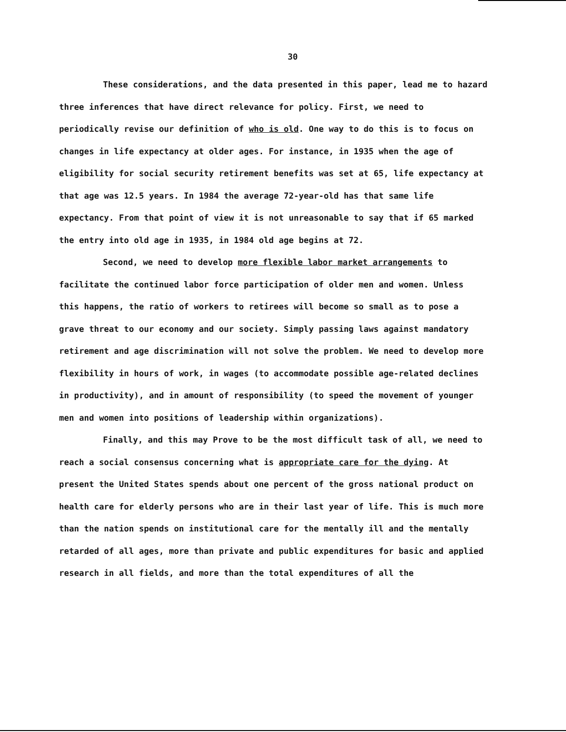30
These considerations, and the data presented in this paper, lead me to hazard three inferences that have direct relevance for policy. First, we need to periodically revise our definition of who is old. One way to do this is to focus on changes in life expectancy at older ages. For instance, in 1935 when the age of eligibility for social security retirement benefits was set at 65, life expectancy at that age was 12.5 years. In 1984 the average 72-year-old has that same life expectancy. From that point of view it is not unreasonable to say that if 65 marked the entry into old age in 1935, in 1984 old age begins at 72.
Second, we need to develop more flexible labor market arrangements to facilitate the continued labor force participation of older men and women. Unless this happens, the ratio of workers to retirees will become so small as to pose a grave threat to our economy and our society. Simply passing laws against mandatory retirement and age discrimination will not solve the problem. We need to develop more flexibility in hours of work, in wages (to accommodate possible age-related declines in productivity), and in amount of responsibility (to speed the movement of younger men and women into positions of leadership within organizations).
Finally, and this may Prove to be the most difficult task of all, we need to reach a social consensus concerning what is appropriate care for the dying. At present the United States spends about one percent of the gross national product on health care for elderly persons who are in their last year of life. This is much more than the nation spends on institutional care for the mentally ill and the mentally retarded of all ages, more than private and public expenditures for basic and applied research in all fields, and more than the total expenditures of all the